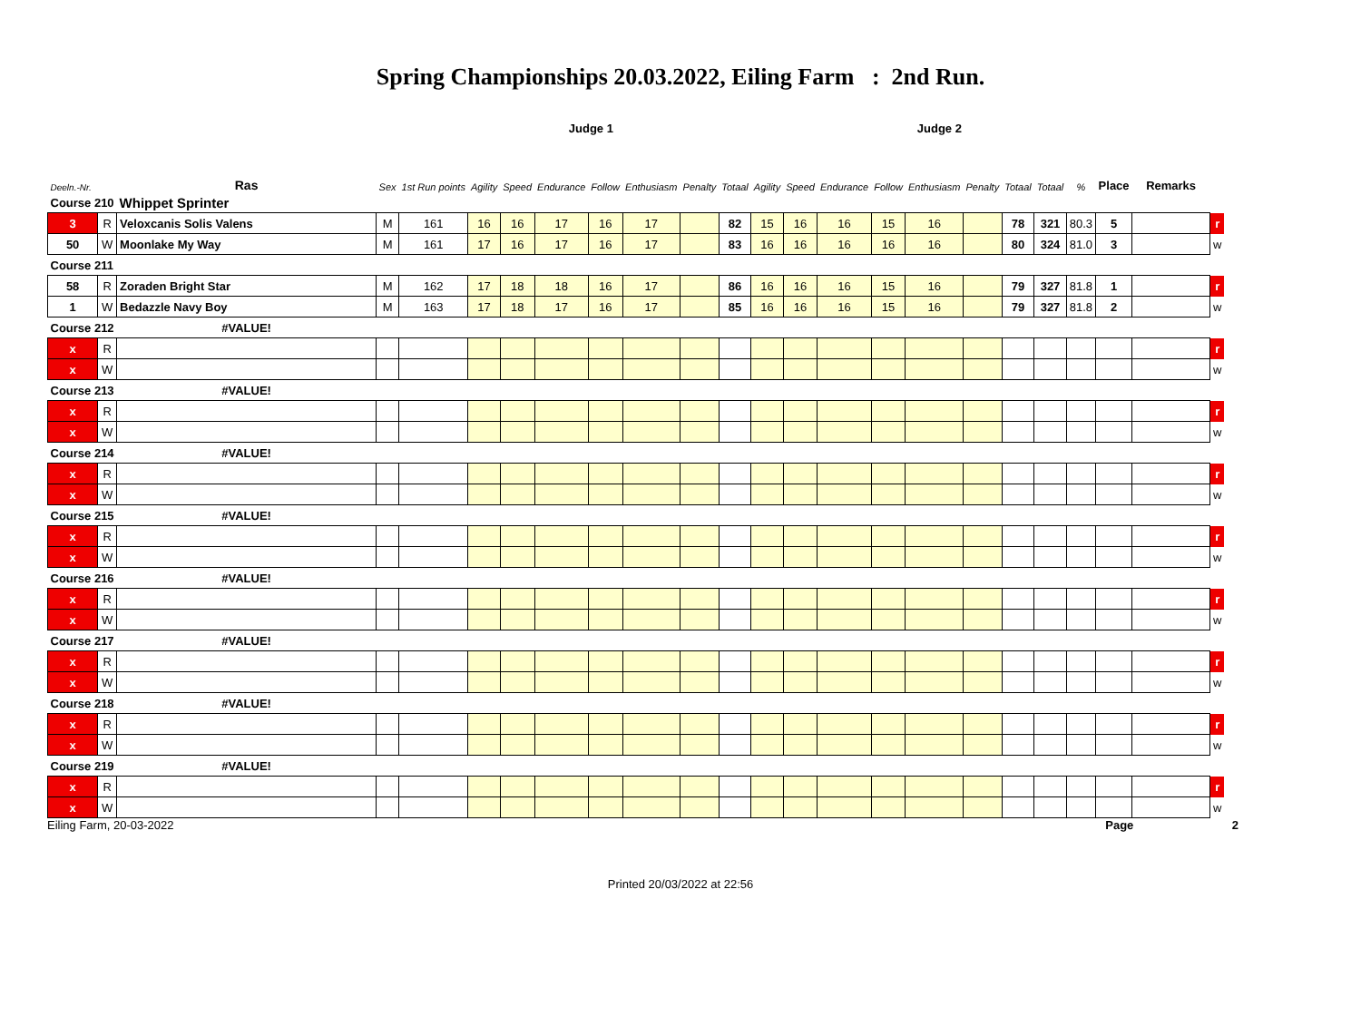Spring Championships 20.03.2022, Eiling Farm : 2nd Run.
| | | | | Judge 1 | | | | | | | | | Judge 2 | | | | | | | | | | |
| --- | --- | --- | --- | --- | --- | --- | --- | --- | --- | --- | --- | --- | --- | --- | --- | --- | --- | --- | --- | --- | --- | --- | --- |
| Deeln.-Nr. | | Ras | Sex | 1st Run points | Agility | Speed | Endurance | Follow | Enthusiasm | Penalty | Totaal | Agility | Speed | Endurance | Follow | Enthusiasm | Penalty | Totaal | Totaal | % | Place | Remarks | |
| Course 210 | | Whippet Sprinter | | | | | | | | | | | | | | | | | | | | | |
| 3 | R | Veloxcanis Solis Valens | M | 161 | 16 | 16 | 17 | 16 | 17 | | 82 | 15 | 16 | 16 | 15 | 16 | | 78 | 321 | 80.3 | 5 | | r |
| 50 | W | Moonlake My Way | M | 161 | 17 | 16 | 17 | 16 | 17 | | 83 | 16 | 16 | 16 | 16 | 16 | | 80 | 324 | 81.0 | 3 | | w |
| Course 211 | | | | | | | | | | | | | | | | | | | | | | | |
| 58 | R | Zoraden Bright Star | M | 162 | 17 | 18 | 18 | 16 | 17 | | 86 | 16 | 16 | 16 | 15 | 16 | | 79 | 327 | 81.8 | 1 | | r |
| 1 | W | Bedazzle Navy Boy | M | 163 | 17 | 18 | 17 | 16 | 17 | | 85 | 16 | 16 | 16 | 15 | 16 | | 79 | 327 | 81.8 | 2 | | w |
| Course 212 | | #VALUE! | | | | | | | | | | | | | | | | | | | | | |
| x | R | | | | | | | | | | | | | | | | | | | | | | r |
| x | W | | | | | | | | | | | | | | | | | | | | | | w |
| Course 213 | | #VALUE! | | | | | | | | | | | | | | | | | | | | | |
| x | R | | | | | | | | | | | | | | | | | | | | | | r |
| x | W | | | | | | | | | | | | | | | | | | | | | | w |
| Course 214 | | #VALUE! | | | | | | | | | | | | | | | | | | | | | |
| x | R | | | | | | | | | | | | | | | | | | | | | | r |
| x | W | | | | | | | | | | | | | | | | | | | | | | w |
| Course 215 | | #VALUE! | | | | | | | | | | | | | | | | | | | | | |
| x | R | | | | | | | | | | | | | | | | | | | | | | r |
| x | W | | | | | | | | | | | | | | | | | | | | | | w |
| Course 216 | | #VALUE! | | | | | | | | | | | | | | | | | | | | | |
| x | R | | | | | | | | | | | | | | | | | | | | | | r |
| x | W | | | | | | | | | | | | | | | | | | | | | | w |
| Course 217 | | #VALUE! | | | | | | | | | | | | | | | | | | | | | |
| x | R | | | | | | | | | | | | | | | | | | | | | | r |
| x | W | | | | | | | | | | | | | | | | | | | | | | w |
| Course 218 | | #VALUE! | | | | | | | | | | | | | | | | | | | | | |
| x | R | | | | | | | | | | | | | | | | | | | | | | r |
| x | W | | | | | | | | | | | | | | | | | | | | | | w |
| Course 219 | | #VALUE! | | | | | | | | | | | | | | | | | | | | | |
| x | R | | | | | | | | | | | | | | | | | | | | | | r |
| x | W | | | | | | | | | | | | | | | | | | | | | | w |
Eiling Farm, 20-03-2022 Page 2
Printed 20/03/2022 at 22:56